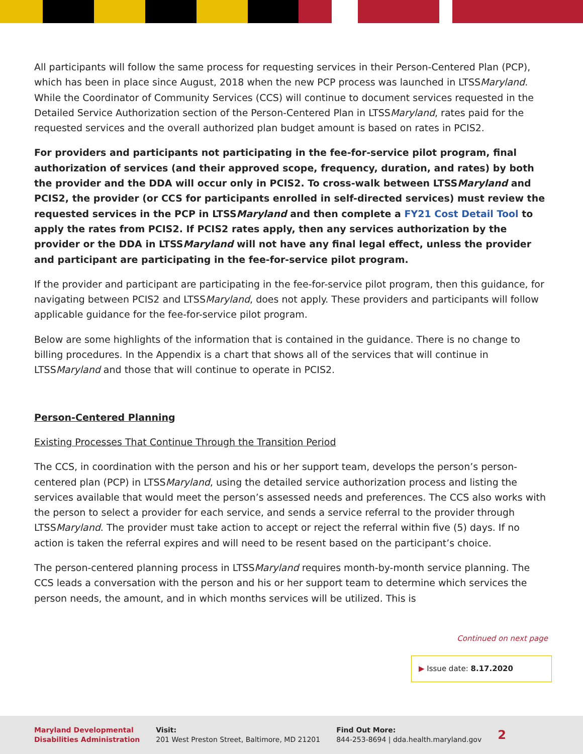All participants will follow the same process for requesting services in their Person-Centered Plan (PCP), which has been in place since August, 2018 when the new PCP process was launched in LTSSMaryland. While the Coordinator of Community Services (CCS) will continue to document services requested in the Detailed Service Authorization section of the Person-Centered Plan in LTSSMaryland, rates paid for the requested services and the overall authorized plan budget amount is based on rates in PCIS2.
For providers and participants not participating in the fee-for-service pilot program, final authorization of services (and their approved scope, frequency, duration, and rates) by both the provider and the DDA will occur only in PCIS2. To cross-walk between LTSSMaryland and PCIS2, the provider (or CCS for participants enrolled in self-directed services) must review the requested services in the PCP in LTSSMaryland and then complete a FY21 Cost Detail Tool to apply the rates from PCIS2. If PCIS2 rates apply, then any services authorization by the provider or the DDA in LTSSMaryland will not have any final legal effect, unless the provider and participant are participating in the fee-for-service pilot program.
If the provider and participant are participating in the fee-for-service pilot program, then this guidance, for navigating between PCIS2 and LTSSMaryland, does not apply. These providers and participants will follow applicable guidance for the fee-for-service pilot program.
Below are some highlights of the information that is contained in the guidance. There is no change to billing procedures. In the Appendix is a chart that shows all of the services that will continue in LTSSMaryland and those that will continue to operate in PCIS2.
Person-Centered Planning
Existing Processes That Continue Through the Transition Period
The CCS, in coordination with the person and his or her support team, develops the person’s person-centered plan (PCP) in LTSSMaryland, using the detailed service authorization process and listing the services available that would meet the person’s assessed needs and preferences. The CCS also works with the person to select a provider for each service, and sends a service referral to the provider through LTSSMaryland. The provider must take action to accept or reject the referral within five (5) days. If no action is taken the referral expires and will need to be resent based on the participant’s choice.
The person-centered planning process in LTSSMaryland requires month-by-month service planning. The CCS leads a conversation with the person and his or her support team to determine which services the person needs, the amount, and in which months services will be utilized. This is
Continued on next page
▶ Issue date: 8.17.2020
Maryland Developmental
Disabilities Administration
Visit:
201 West Preston Street, Baltimore, MD 21201
Find Out More:
844-253-8694 | dda.health.maryland.gov
2